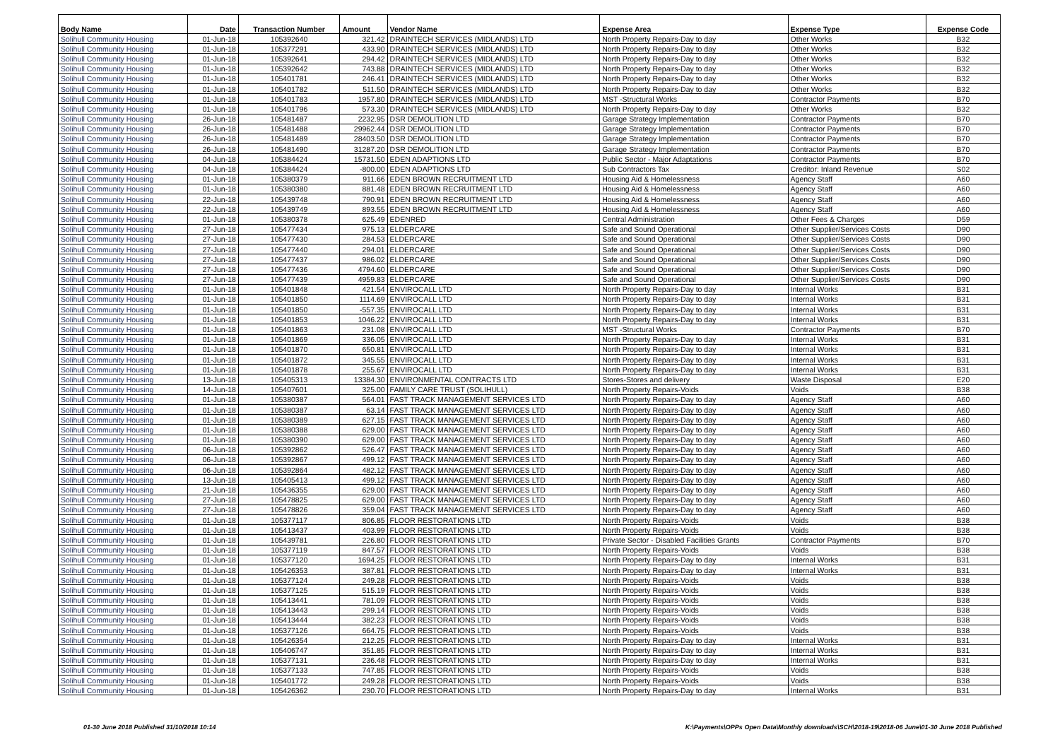| Body Name | Date | Transaction Number | Amount | Vendor Name | Expense Area | Expense Type | Expense Code |
| --- | --- | --- | --- | --- | --- | --- | --- |
| Solihull Community Housing | 01-Jun-18 | 105392640 | 321.42 | DRAINTECH SERVICES (MIDLANDS) LTD | North Property Repairs-Day to day | Other Works | B32 |
| Solihull Community Housing | 01-Jun-18 | 105377291 | 433.90 | DRAINTECH SERVICES (MIDLANDS) LTD | North Property Repairs-Day to day | Other Works | B32 |
| Solihull Community Housing | 01-Jun-18 | 105392641 | 294.42 | DRAINTECH SERVICES (MIDLANDS) LTD | North Property Repairs-Day to day | Other Works | B32 |
| Solihull Community Housing | 01-Jun-18 | 105392642 | 743.88 | DRAINTECH SERVICES (MIDLANDS) LTD | North Property Repairs-Day to day | Other Works | B32 |
| Solihull Community Housing | 01-Jun-18 | 105401781 | 246.41 | DRAINTECH SERVICES (MIDLANDS) LTD | North Property Repairs-Day to day | Other Works | B32 |
| Solihull Community Housing | 01-Jun-18 | 105401782 | 511.50 | DRAINTECH SERVICES (MIDLANDS) LTD | North Property Repairs-Day to day | Other Works | B32 |
| Solihull Community Housing | 01-Jun-18 | 105401783 | 1957.80 | DRAINTECH SERVICES (MIDLANDS) LTD | MST -Structural Works | Contractor Payments | B70 |
| Solihull Community Housing | 01-Jun-18 | 105401796 | 573.30 | DRAINTECH SERVICES (MIDLANDS) LTD | North Property Repairs-Day to day | Other Works | B32 |
| Solihull Community Housing | 26-Jun-18 | 105481487 | 2232.95 | DSR DEMOLITION LTD | Garage Strategy Implementation | Contractor Payments | B70 |
| Solihull Community Housing | 26-Jun-18 | 105481488 | 29962.44 | DSR DEMOLITION LTD | Garage Strategy Implementation | Contractor Payments | B70 |
| Solihull Community Housing | 26-Jun-18 | 105481489 | 28403.50 | DSR DEMOLITION LTD | Garage Strategy Implementation | Contractor Payments | B70 |
| Solihull Community Housing | 26-Jun-18 | 105481490 | 31287.20 | DSR DEMOLITION LTD | Garage Strategy Implementation | Contractor Payments | B70 |
| Solihull Community Housing | 04-Jun-18 | 105384424 | 15731.50 | EDEN ADAPTIONS LTD | Public Sector - Major Adaptations | Contractor Payments | B70 |
| Solihull Community Housing | 04-Jun-18 | 105384424 | -800.00 | EDEN ADAPTIONS LTD | Sub Contractors Tax | Creditor: Inland Revenue | S02 |
| Solihull Community Housing | 01-Jun-18 | 105380379 | 911.66 | EDEN BROWN RECRUITMENT LTD | Housing Aid & Homelessness | Agency Staff | A60 |
| Solihull Community Housing | 01-Jun-18 | 105380380 | 881.48 | EDEN BROWN RECRUITMENT LTD | Housing Aid & Homelessness | Agency Staff | A60 |
| Solihull Community Housing | 22-Jun-18 | 105439748 | 790.91 | EDEN BROWN RECRUITMENT LTD | Housing Aid & Homelessness | Agency Staff | A60 |
| Solihull Community Housing | 22-Jun-18 | 105439749 | 893.55 | EDEN BROWN RECRUITMENT LTD | Housing Aid & Homelessness | Agency Staff | A60 |
| Solihull Community Housing | 01-Jun-18 | 105380378 | 625.49 | EDENRED | Central Administration | Other Fees & Charges | D59 |
| Solihull Community Housing | 27-Jun-18 | 105477434 | 975.13 | ELDERCARE | Safe and Sound Operational | Other Supplier/Services Costs | D90 |
| Solihull Community Housing | 27-Jun-18 | 105477430 | 284.53 | ELDERCARE | Safe and Sound Operational | Other Supplier/Services Costs | D90 |
| Solihull Community Housing | 27-Jun-18 | 105477440 | 294.01 | ELDERCARE | Safe and Sound Operational | Other Supplier/Services Costs | D90 |
| Solihull Community Housing | 27-Jun-18 | 105477437 | 986.02 | ELDERCARE | Safe and Sound Operational | Other Supplier/Services Costs | D90 |
| Solihull Community Housing | 27-Jun-18 | 105477436 | 4794.60 | ELDERCARE | Safe and Sound Operational | Other Supplier/Services Costs | D90 |
| Solihull Community Housing | 27-Jun-18 | 105477439 | 4959.83 | ELDERCARE | Safe and Sound Operational | Other Supplier/Services Costs | D90 |
| Solihull Community Housing | 01-Jun-18 | 105401848 | 421.54 | ENVIROCALL LTD | North Property Repairs-Day to day | Internal Works | B31 |
| Solihull Community Housing | 01-Jun-18 | 105401850 | 1114.69 | ENVIROCALL LTD | North Property Repairs-Day to day | Internal Works | B31 |
| Solihull Community Housing | 01-Jun-18 | 105401850 | -557.35 | ENVIROCALL LTD | North Property Repairs-Day to day | Internal Works | B31 |
| Solihull Community Housing | 01-Jun-18 | 105401853 | 1046.22 | ENVIROCALL LTD | North Property Repairs-Day to day | Internal Works | B31 |
| Solihull Community Housing | 01-Jun-18 | 105401863 | 231.08 | ENVIROCALL LTD | MST -Structural Works | Contractor Payments | B70 |
| Solihull Community Housing | 01-Jun-18 | 105401869 | 336.05 | ENVIROCALL LTD | North Property Repairs-Day to day | Internal Works | B31 |
| Solihull Community Housing | 01-Jun-18 | 105401870 | 650.81 | ENVIROCALL LTD | North Property Repairs-Day to day | Internal Works | B31 |
| Solihull Community Housing | 01-Jun-18 | 105401872 | 345.55 | ENVIROCALL LTD | North Property Repairs-Day to day | Internal Works | B31 |
| Solihull Community Housing | 01-Jun-18 | 105401878 | 255.67 | ENVIROCALL LTD | North Property Repairs-Day to day | Internal Works | B31 |
| Solihull Community Housing | 13-Jun-18 | 105405313 | 13384.30 | ENVIRONMENTAL CONTRACTS LTD | Stores-Stores and delivery | Waste Disposal | E20 |
| Solihull Community Housing | 14-Jun-18 | 105407601 | 325.00 | FAMILY CARE TRUST (SOLIHULL) | North Property Repairs-Voids | Voids | B38 |
| Solihull Community Housing | 01-Jun-18 | 105380387 | 564.01 | FAST TRACK MANAGEMENT SERVICES LTD | North Property Repairs-Day to day | Agency Staff | A60 |
| Solihull Community Housing | 01-Jun-18 | 105380387 | 63.14 | FAST TRACK MANAGEMENT SERVICES LTD | North Property Repairs-Day to day | Agency Staff | A60 |
| Solihull Community Housing | 01-Jun-18 | 105380389 | 627.15 | FAST TRACK MANAGEMENT SERVICES LTD | North Property Repairs-Day to day | Agency Staff | A60 |
| Solihull Community Housing | 01-Jun-18 | 105380388 | 629.00 | FAST TRACK MANAGEMENT SERVICES LTD | North Property Repairs-Day to day | Agency Staff | A60 |
| Solihull Community Housing | 01-Jun-18 | 105380390 | 629.00 | FAST TRACK MANAGEMENT SERVICES LTD | North Property Repairs-Day to day | Agency Staff | A60 |
| Solihull Community Housing | 06-Jun-18 | 105392862 | 526.47 | FAST TRACK MANAGEMENT SERVICES LTD | North Property Repairs-Day to day | Agency Staff | A60 |
| Solihull Community Housing | 06-Jun-18 | 105392867 | 499.12 | FAST TRACK MANAGEMENT SERVICES LTD | North Property Repairs-Day to day | Agency Staff | A60 |
| Solihull Community Housing | 06-Jun-18 | 105392864 | 482.12 | FAST TRACK MANAGEMENT SERVICES LTD | North Property Repairs-Day to day | Agency Staff | A60 |
| Solihull Community Housing | 13-Jun-18 | 105405413 | 499.12 | FAST TRACK MANAGEMENT SERVICES LTD | North Property Repairs-Day to day | Agency Staff | A60 |
| Solihull Community Housing | 21-Jun-18 | 105436355 | 629.00 | FAST TRACK MANAGEMENT SERVICES LTD | North Property Repairs-Day to day | Agency Staff | A60 |
| Solihull Community Housing | 27-Jun-18 | 105478825 | 629.00 | FAST TRACK MANAGEMENT SERVICES LTD | North Property Repairs-Day to day | Agency Staff | A60 |
| Solihull Community Housing | 27-Jun-18 | 105478826 | 359.04 | FAST TRACK MANAGEMENT SERVICES LTD | North Property Repairs-Day to day | Agency Staff | A60 |
| Solihull Community Housing | 01-Jun-18 | 105377117 | 806.85 | FLOOR RESTORATIONS LTD | North Property Repairs-Voids | Voids | B38 |
| Solihull Community Housing | 01-Jun-18 | 105413437 | 403.99 | FLOOR RESTORATIONS LTD | North Property Repairs-Voids | Voids | B38 |
| Solihull Community Housing | 01-Jun-18 | 105439781 | 226.80 | FLOOR RESTORATIONS LTD | Private Sector - Disabled Facilities Grants | Contractor Payments | B70 |
| Solihull Community Housing | 01-Jun-18 | 105377119 | 847.57 | FLOOR RESTORATIONS LTD | North Property Repairs-Voids | Voids | B38 |
| Solihull Community Housing | 01-Jun-18 | 105377120 | 1694.25 | FLOOR RESTORATIONS LTD | North Property Repairs-Day to day | Internal Works | B31 |
| Solihull Community Housing | 01-Jun-18 | 105426353 | 387.81 | FLOOR RESTORATIONS LTD | North Property Repairs-Day to day | Internal Works | B31 |
| Solihull Community Housing | 01-Jun-18 | 105377124 | 249.28 | FLOOR RESTORATIONS LTD | North Property Repairs-Voids | Voids | B38 |
| Solihull Community Housing | 01-Jun-18 | 105377125 | 515.19 | FLOOR RESTORATIONS LTD | North Property Repairs-Voids | Voids | B38 |
| Solihull Community Housing | 01-Jun-18 | 105413441 | 781.09 | FLOOR RESTORATIONS LTD | North Property Repairs-Voids | Voids | B38 |
| Solihull Community Housing | 01-Jun-18 | 105413443 | 299.14 | FLOOR RESTORATIONS LTD | North Property Repairs-Voids | Voids | B38 |
| Solihull Community Housing | 01-Jun-18 | 105413444 | 382.23 | FLOOR RESTORATIONS LTD | North Property Repairs-Voids | Voids | B38 |
| Solihull Community Housing | 01-Jun-18 | 105377126 | 664.75 | FLOOR RESTORATIONS LTD | North Property Repairs-Voids | Voids | B38 |
| Solihull Community Housing | 01-Jun-18 | 105426354 | 212.25 | FLOOR RESTORATIONS LTD | North Property Repairs-Day to day | Internal Works | B31 |
| Solihull Community Housing | 01-Jun-18 | 105406747 | 351.85 | FLOOR RESTORATIONS LTD | North Property Repairs-Day to day | Internal Works | B31 |
| Solihull Community Housing | 01-Jun-18 | 105377131 | 236.48 | FLOOR RESTORATIONS LTD | North Property Repairs-Day to day | Internal Works | B31 |
| Solihull Community Housing | 01-Jun-18 | 105377133 | 747.85 | FLOOR RESTORATIONS LTD | North Property Repairs-Voids | Voids | B38 |
| Solihull Community Housing | 01-Jun-18 | 105401772 | 249.28 | FLOOR RESTORATIONS LTD | North Property Repairs-Voids | Voids | B38 |
| Solihull Community Housing | 01-Jun-18 | 105426362 | 230.70 | FLOOR RESTORATIONS LTD | North Property Repairs-Day to day | Internal Works | B31 |
01-30 June 2018 Published 31/10/2018 10:14
K:\Payments\OPPs Open Data\Monthly downloads\SCH\2018-19\2018-06 June\01-30 June 2018 Published